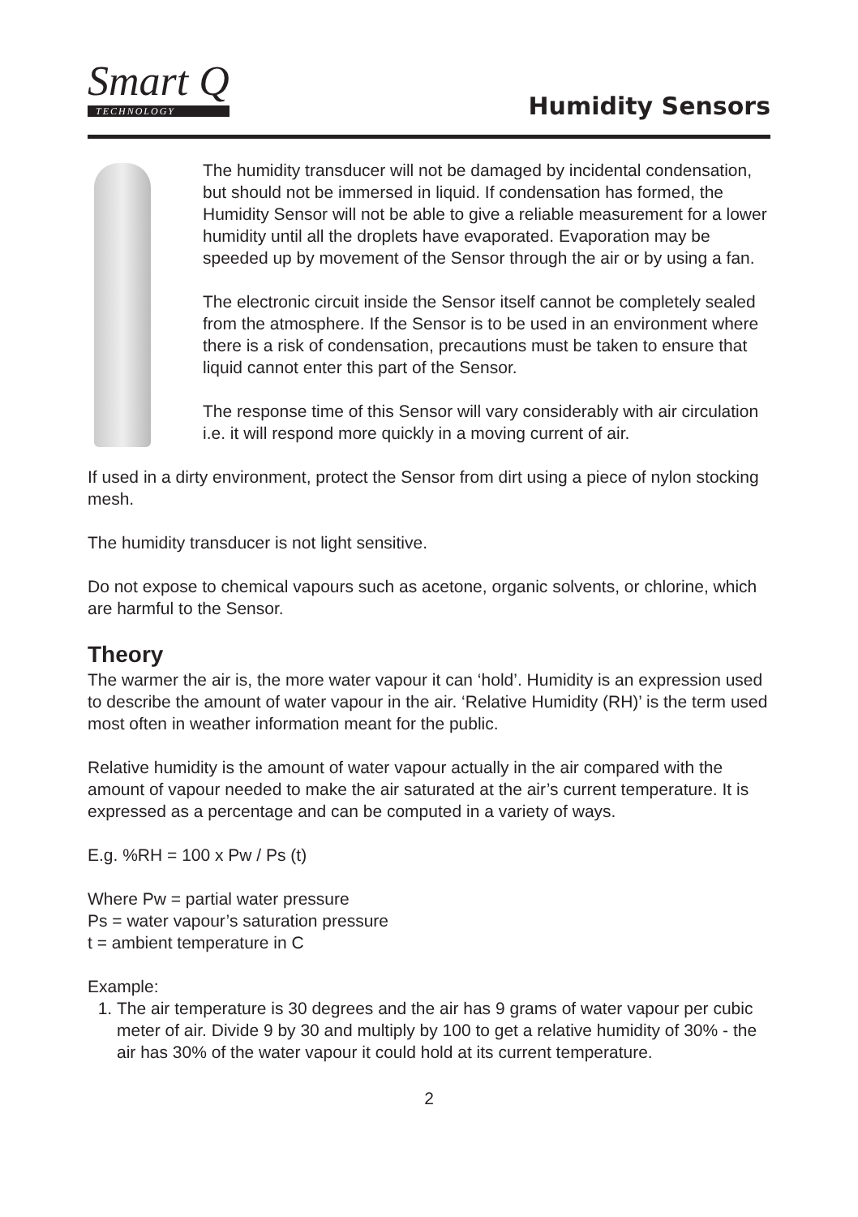Smart Q
TECHNOLOGY
Humidity Sensors
The humidity transducer will not be damaged by incidental condensation, but should not be immersed in liquid. If condensation has formed, the Humidity Sensor will not be able to give a reliable measurement for a lower humidity until all the droplets have evaporated. Evaporation may be speeded up by movement of the Sensor through the air or by using a fan.
The electronic circuit inside the Sensor itself cannot be completely sealed from the atmosphere. If the Sensor is to be used in an environment where there is a risk of condensation, precautions must be taken to ensure that liquid cannot enter this part of the Sensor.
The response time of this Sensor will vary considerably with air circulation i.e. it will respond more quickly in a moving current of air.
If used in a dirty environment, protect the Sensor from dirt using a piece of nylon stocking mesh.
The humidity transducer is not light sensitive.
Do not expose to chemical vapours such as acetone, organic solvents, or chlorine, which are harmful to the Sensor.
Theory
The warmer the air is, the more water vapour it can ‘hold’. Humidity is an expression used to describe the amount of water vapour in the air. ‘Relative Humidity (RH)’ is the term used most often in weather information meant for the public.
Relative humidity is the amount of water vapour actually in the air compared with the amount of vapour needed to make the air saturated at the air’s current temperature. It is expressed as a percentage and can be computed in a variety of ways.
E.g. %RH = 100 x Pw / Ps (t)
Where Pw = partial water pressure
Ps = water vapour’s saturation pressure
t = ambient temperature in C
Example:
1. The air temperature is 30 degrees and the air has 9 grams of water vapour per cubic meter of air. Divide 9 by 30 and multiply by 100 to get a relative humidity of 30% - the air has 30% of the water vapour it could hold at its current temperature.
2